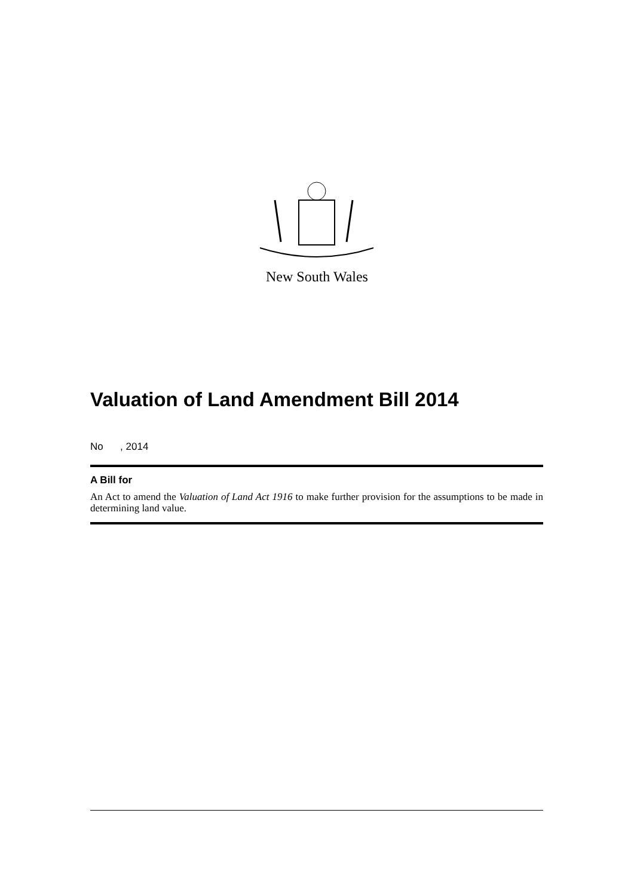New South Wales
Valuation of Land Amendment Bill 2014
No , 2014
A Bill for
An Act to amend the Valuation of Land Act 1916 to make further provision for the assumptions to be made in determining land value.